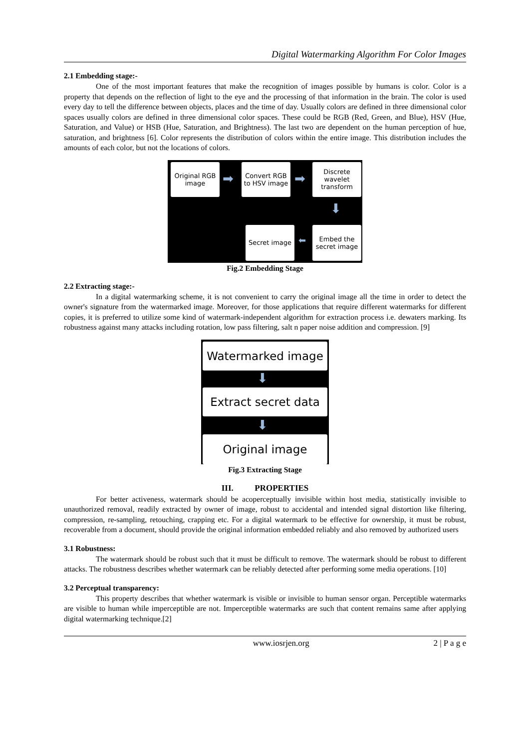Digital Watermarking Algorithm For Color Images
2.1 Embedding stage:-
One of the most important features that make the recognition of images possible by humans is color. Color is a property that depends on the reflection of light to the eye and the processing of that information in the brain. The color is used every day to tell the difference between objects, places and the time of day. Usually colors are defined in three dimensional color spaces usually colors are defined in three dimensional color spaces. These could be RGB (Red, Green, and Blue), HSV (Hue, Saturation, and Value) or HSB (Hue, Saturation, and Brightness). The last two are dependent on the human perception of hue, saturation, and brightness [6]. Color represents the distribution of colors within the entire image. This distribution includes the amounts of each color, but not the locations of colors.
Original RGB image
➡
Convert RGB to HSV image
➡
Discrete wavelet transform
⬇
Secret image
⬅
Embed the secret image
Fig.2 Embedding Stage
2.2 Extracting stage:-
In a digital watermarking scheme, it is not convenient to carry the original image all the time in order to detect the owner's signature from the watermarked image. Moreover, for those applications that require different watermarks for different copies, it is preferred to utilize some kind of watermark-independent algorithm for extraction process i.e. dewaters marking. Its robustness against many attacks including rotation, low pass filtering, salt n paper noise addition and compression. [9]
Watermarked image
⬇
Extract secret data
⬇
Original image
Fig.3 Extracting Stage
III. PROPERTIES
For better activeness, watermark should be acoperceptually invisible within host media, statistically invisible to unauthorized removal, readily extracted by owner of image, robust to accidental and intended signal distortion like filtering, compression, re-sampling, retouching, crapping etc. For a digital watermark to be effective for ownership, it must be robust, recoverable from a document, should provide the original information embedded reliably and also removed by authorized users
3.1 Robustness:
The watermark should be robust such that it must be difficult to remove. The watermark should be robust to different attacks. The robustness describes whether watermark can be reliably detected after performing some media operations. [10]
3.2 Perceptual transparency:
This property describes that whether watermark is visible or invisible to human sensor organ. Perceptible watermarks are visible to human while imperceptible are not. Imperceptible watermarks are such that content remains same after applying digital watermarking technique.[2]
www.iosrjen.org 2 | P a g e